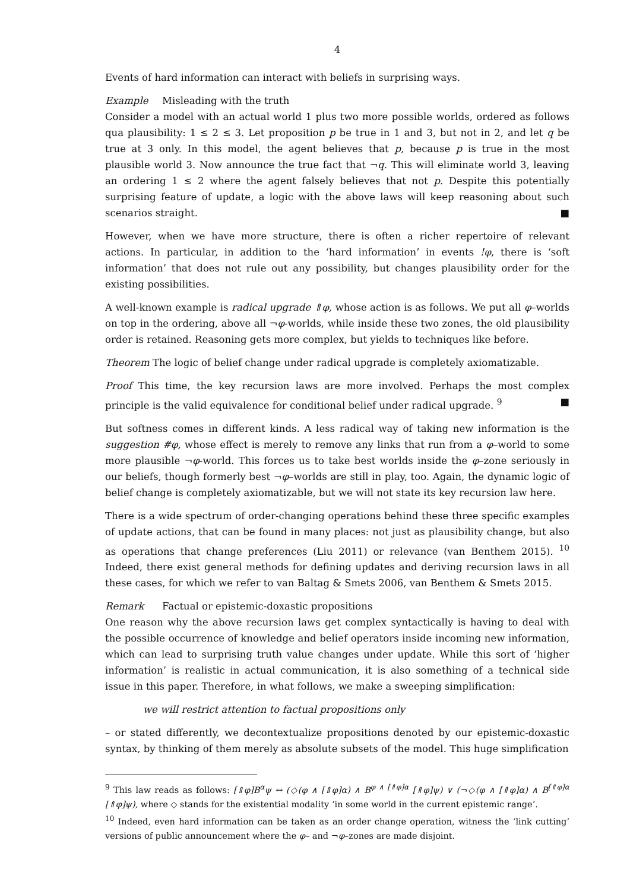4
Events of hard information can interact with beliefs in surprising ways.
Example Misleading with the truth
Consider a model with an actual world 1 plus two more possible worlds, ordered as follows qua plausibility: 1 ≤ 2 ≤ 3. Let proposition p be true in 1 and 3, but not in 2, and let q be true at 3 only. In this model, the agent believes that p, because p is true in the most plausible world 3. Now announce the true fact that ¬q. This will eliminate world 3, leaving an ordering 1 ≤ 2 where the agent falsely believes that not p. Despite this potentially surprising feature of update, a logic with the above laws will keep reasoning about such scenarios straight. ■
However, when we have more structure, there is often a richer repertoire of relevant actions. In particular, in addition to the ‘hard information’ in events !φ, there is ‘soft information’ that does not rule out any possibility, but changes plausibility order for the existing possibilities.
A well-known example is radical upgrade ⇑φ, whose action is as follows. We put all φ–worlds on top in the ordering, above all ¬φ-worlds, while inside these two zones, the old plausibility order is retained. Reasoning gets more complex, but yields to techniques like before.
Theorem The logic of belief change under radical upgrade is completely axiomatizable.
Proof This time, the key recursion laws are more involved. Perhaps the most complex principle is the valid equivalence for conditional belief under radical upgrade. <sup>9</sup> ■
But softness comes in different kinds. A less radical way of taking new information is the suggestion #φ, whose effect is merely to remove any links that run from a φ–world to some more plausible ¬φ-world. This forces us to take best worlds inside the φ–zone seriously in our beliefs, though formerly best ¬φ–worlds are still in play, too. Again, the dynamic logic of belief change is completely axiomatizable, but we will not state its key recursion law here.
There is a wide spectrum of order-changing operations behind these three specific examples of update actions, that can be found in many places: not just as plausibility change, but also as operations that change preferences (Liu 2011) or relevance (van Benthem 2015). <sup>10</sup> Indeed, there exist general methods for defining updates and deriving recursion laws in all these cases, for which we refer to van Baltag & Smets 2006, van Benthem & Smets 2015.
Remark Factual or epistemic-doxastic propositions
One reason why the above recursion laws get complex syntactically is having to deal with the possible occurrence of knowledge and belief operators inside incoming new information, which can lead to surprising truth value changes under update. While this sort of ‘higher information’ is realistic in actual communication, it is also something of a technical side issue in this paper. Therefore, in what follows, we make a sweeping simplification:
we will restrict attention to factual propositions only
– or stated differently, we decontextualize propositions denoted by our epistemic-doxastic syntax, by thinking of them merely as absolute subsets of the model. This huge simplification
<sup>9</sup> This law reads as follows: [⇑φ]B<sup>α</sup>ψ ↔ (◇(φ ∧ [⇑φ]α) ∧ B<sup>φ ∧ [⇑φ]α</sup> [⇑φ]ψ) ∨ (¬◇(φ ∧ [⇑φ]α) ∧ B<sup>[⇑φ]α</sup> [⇑φ]ψ), where ◇ stands for the existential modality ‘in some world in the current epistemic range’.
<sup>10</sup> Indeed, even hard information can be taken as an order change operation, witness the ‘link cutting’ versions of public announcement where the φ– and ¬φ–zones are made disjoint.